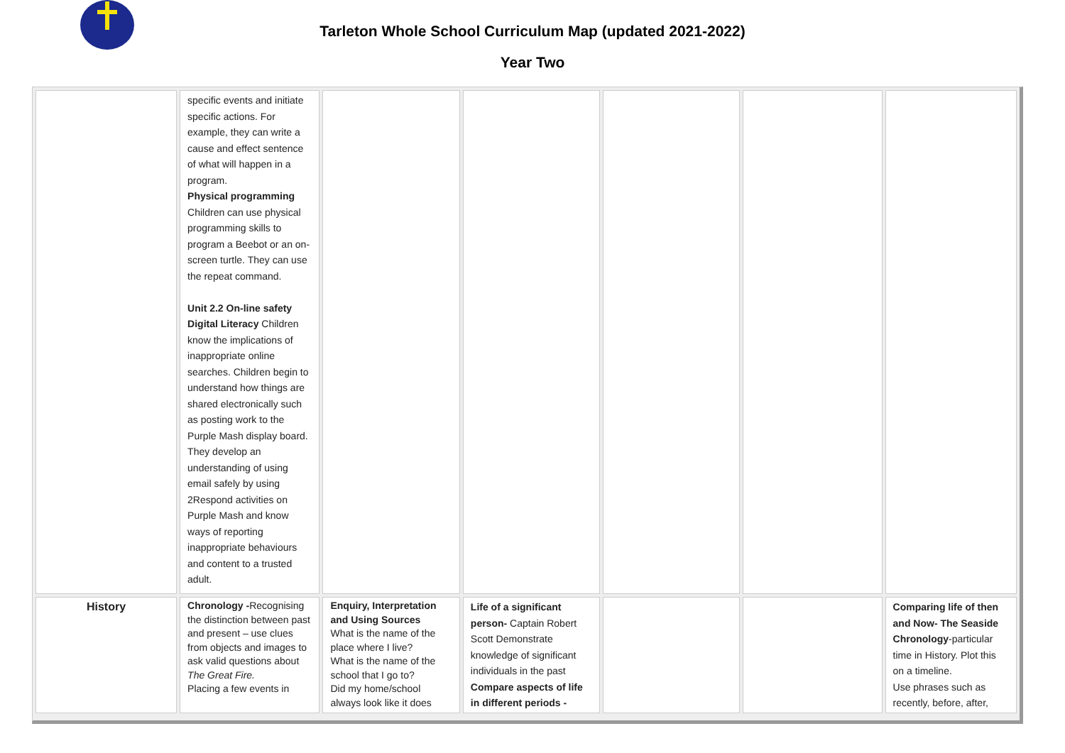Tarleton Whole School Curriculum Map (updated 2021-2022)
Year Two
| | specific events and initiate specific actions. For example, they can write a cause and effect sentence of what will happen in a program. Physical programming Children can use physical programming skills to program a Beebot or an on-screen turtle. They can use the repeat command. Unit 2.2 On-line safety Digital Literacy Children know the implications of inappropriate online searches. Children begin to understand how things are shared electronically such as posting work to the Purple Mash display board. They develop an understanding of using email safely by using 2Respond activities on Purple Mash and know ways of reporting inappropriate behaviours and content to a trusted adult. | | | | | |
| History | Chronology - Recognising the distinction between past and present – use clues from objects and images to ask valid questions about The Great Fire. Placing a few events in | Enquiry, Interpretation and Using Sources What is the name of the place where I live? What is the name of the school that I go to? Did my home/school always look like it does | Life of a significant person- Captain Robert Scott Demonstrate knowledge of significant individuals in the past Compare aspects of life in different periods - | | | Comparing life of then and Now- The Seaside Chronology -particular time in History. Plot this on a timeline. Use phrases such as recently, before, after, |